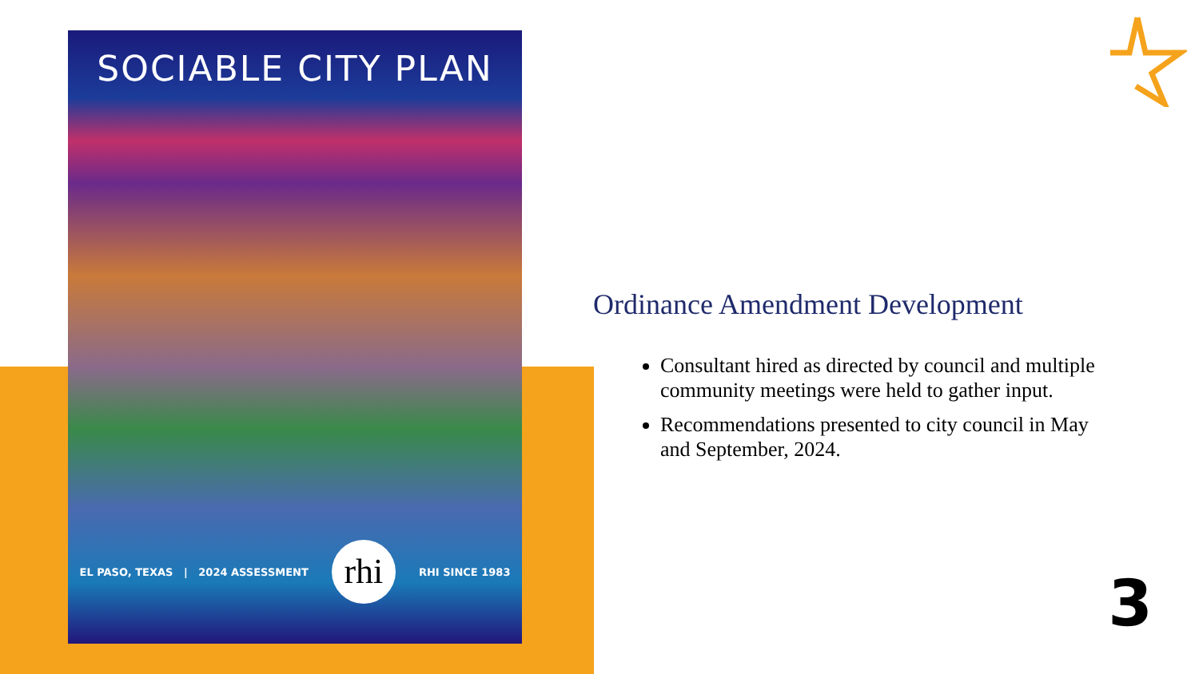SOCIABLE CITY PLAN
EL PASO, TEXAS | 2024 ASSESSMENT rhi RHI SINCE 1983
Ordinance Amendment Development
Consultant hired as directed by council and multiple community meetings were held to gather input.
Recommendations presented to city council in May and September, 2024.
3